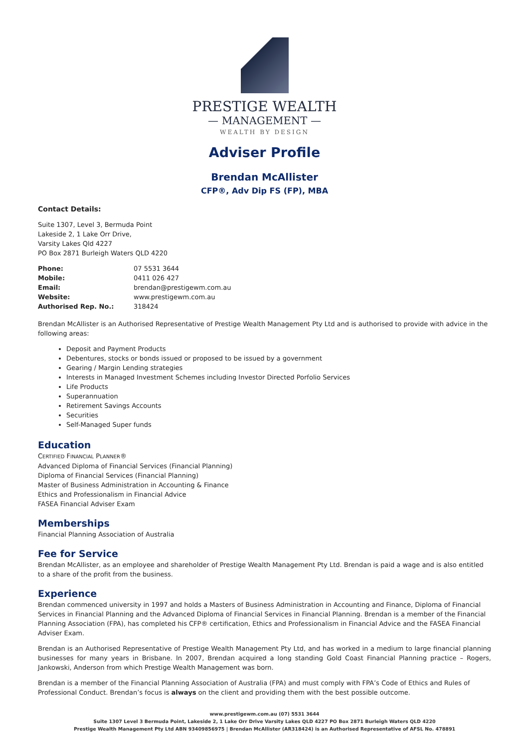PRESTIGE WEALTH
— MANAGEMENT —
WEALTH BY DESIGN
Adviser Profile
Brendan McAllister
CFP®, Adv Dip FS (FP), MBA
Contact Details:
Suite 1307, Level 3, Bermuda Point
Lakeside 2, 1 Lake Orr Drive,
Varsity Lakes Qld 4227
PO Box 2871 Burleigh Waters QLD 4220
| Phone: | 07 5531 3644 |
| Mobile: | 0411 026 427 |
| Email: | brendan@prestigewm.com.au |
| Website: | www.prestigewm.com.au |
| Authorised Rep. No.: | 318424 |
Brendan McAllister is an Authorised Representative of Prestige Wealth Management Pty Ltd and is authorised to provide with advice in the following areas:
Deposit and Payment Products
Debentures, stocks or bonds issued or proposed to be issued by a government
Gearing / Margin Lending strategies
Interests in Managed Investment Schemes including Investor Directed Porfolio Services
Life Products
Superannuation
Retirement Savings Accounts
Securities
Self-Managed Super funds
Education
CERTIFIED FINANCIAL PLANNER®
Advanced Diploma of Financial Services (Financial Planning)
Diploma of Financial Services (Financial Planning)
Master of Business Administration in Accounting & Finance
Ethics and Professionalism in Financial Advice
FASEA Financial Adviser Exam
Memberships
Financial Planning Association of Australia
Fee for Service
Brendan McAllister, as an employee and shareholder of Prestige Wealth Management Pty Ltd. Brendan is paid a wage and is also entitled to a share of the profit from the business.
Experience
Brendan commenced university in 1997 and holds a Masters of Business Administration in Accounting and Finance, Diploma of Financial Services in Financial Planning and the Advanced Diploma of Financial Services in Financial Planning. Brendan is a member of the Financial Planning Association (FPA), has completed his CFP® certification, Ethics and Professionalism in Financial Advice and the FASEA Financial Adviser Exam.
Brendan is an Authorised Representative of Prestige Wealth Management Pty Ltd, and has worked in a medium to large financial planning businesses for many years in Brisbane. In 2007, Brendan acquired a long standing Gold Coast Financial Planning practice – Rogers, Jankowski, Anderson from which Prestige Wealth Management was born.
Brendan is a member of the Financial Planning Association of Australia (FPA) and must comply with FPA’s Code of Ethics and Rules of Professional Conduct. Brendan’s focus is always on the client and providing them with the best possible outcome.
www.prestigewm.com.au (07) 5531 3644
Suite 1307 Level 3 Bermuda Point, Lakeside 2, 1 Lake Orr Drive Varsity Lakes QLD 4227 PO Box 2871 Burleigh Waters QLD 4220
Prestige Wealth Management Pty Ltd ABN 93409856975 | Brendan McAllister (AR318424) is an Authorised Representative of AFSL No. 478891